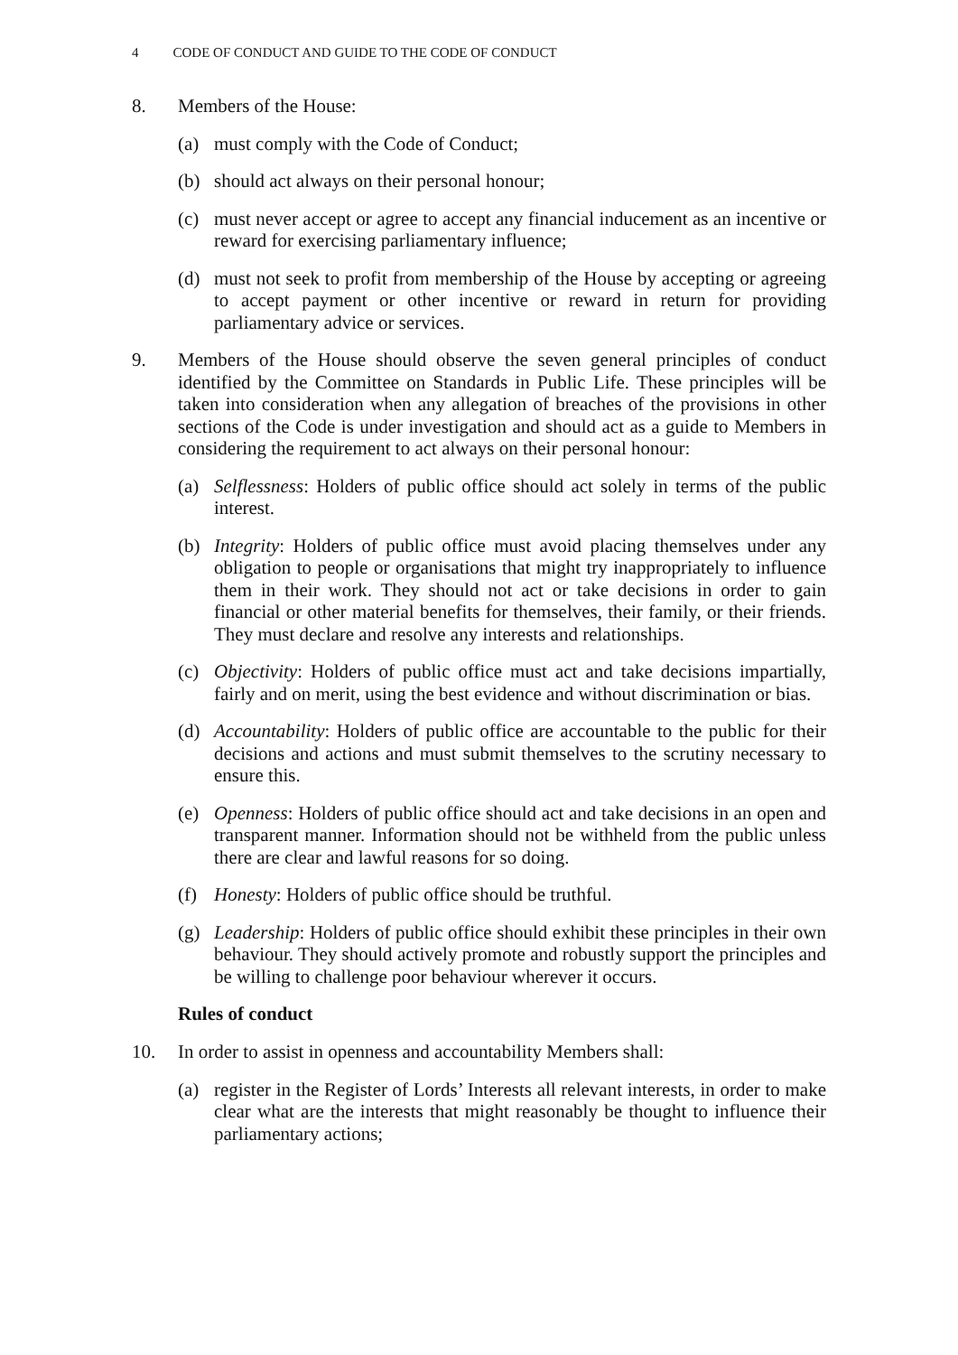4 CODE OF CONDUCT AND GUIDE TO THE CODE OF CONDUCT
8. Members of the House:
(a) must comply with the Code of Conduct;
(b) should act always on their personal honour;
(c) must never accept or agree to accept any financial inducement as an incentive or reward for exercising parliamentary influence;
(d) must not seek to profit from membership of the House by accepting or agreeing to accept payment or other incentive or reward in return for providing parliamentary advice or services.
9. Members of the House should observe the seven general principles of conduct identified by the Committee on Standards in Public Life. These principles will be taken into consideration when any allegation of breaches of the provisions in other sections of the Code is under investigation and should act as a guide to Members in considering the requirement to act always on their personal honour:
(a) Selflessness: Holders of public office should act solely in terms of the public interest.
(b) Integrity: Holders of public office must avoid placing themselves under any obligation to people or organisations that might try inappropriately to influence them in their work. They should not act or take decisions in order to gain financial or other material benefits for themselves, their family, or their friends. They must declare and resolve any interests and relationships.
(c) Objectivity: Holders of public office must act and take decisions impartially, fairly and on merit, using the best evidence and without discrimination or bias.
(d) Accountability: Holders of public office are accountable to the public for their decisions and actions and must submit themselves to the scrutiny necessary to ensure this.
(e) Openness: Holders of public office should act and take decisions in an open and transparent manner. Information should not be withheld from the public unless there are clear and lawful reasons for so doing.
(f) Honesty: Holders of public office should be truthful.
(g) Leadership: Holders of public office should exhibit these principles in their own behaviour. They should actively promote and robustly support the principles and be willing to challenge poor behaviour wherever it occurs.
Rules of conduct
10. In order to assist in openness and accountability Members shall:
(a) register in the Register of Lords’ Interests all relevant interests, in order to make clear what are the interests that might reasonably be thought to influence their parliamentary actions;